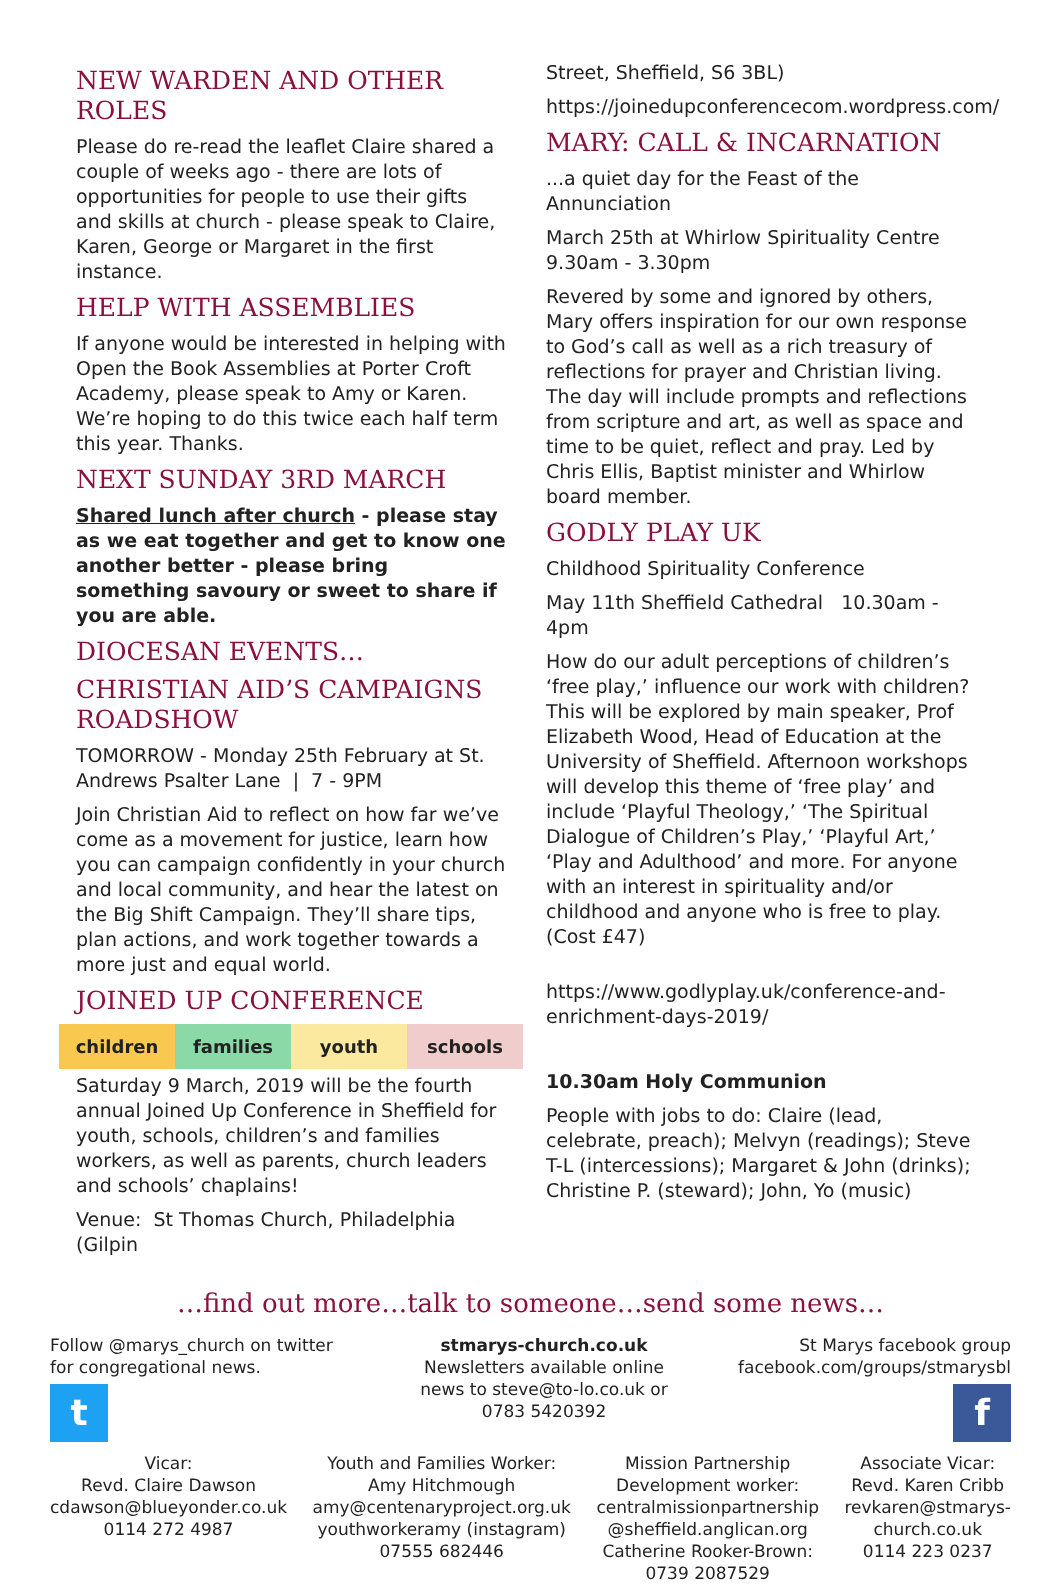NEW WARDEN AND OTHER ROLES
Please do re-read the leaflet Claire shared a couple of weeks ago - there are lots of opportunities for people to use their gifts and skills at church - please speak to Claire, Karen, George or Margaret in the first instance.
HELP WITH ASSEMBLIES
If anyone would be interested in helping with Open the Book Assemblies at Porter Croft Academy, please speak to Amy or Karen. We’re hoping to do this twice each half term this year. Thanks.
NEXT SUNDAY 3RD MARCH
Shared lunch after church - please stay as we eat together and get to know one another better - please bring something savoury or sweet to share if you are able.
DIOCESAN EVENTS…
CHRISTIAN AID’S CAMPAIGNS ROADSHOW
TOMORROW - Monday 25th February at St. Andrews Psalter Lane | 7 - 9PM
Join Christian Aid to reflect on how far we’ve come as a movement for justice, learn how you can campaign confidently in your church and local community, and hear the latest on the Big Shift Campaign. They’ll share tips, plan actions, and work together towards a more just and equal world.
JOINED UP CONFERENCE
children families youth schools
Saturday 9 March, 2019 will be the fourth annual Joined Up Conference in Sheffield for youth, schools, children’s and families workers, as well as parents, church leaders and schools’ chaplains!
Venue: St Thomas Church, Philadelphia (Gilpin
Street, Sheffield, S6 3BL)
https://joinedupconferencecom.wordpress.com/
MARY: CALL & INCARNATION
...a quiet day for the Feast of the Annunciation
March 25th at Whirlow Spirituality Centre 9.30am - 3.30pm
Revered by some and ignored by others, Mary offers inspiration for our own response to God’s call as well as a rich treasury of reflections for prayer and Christian living. The day will include prompts and reflections from scripture and art, as well as space and time to be quiet, reflect and pray. Led by Chris Ellis, Baptist minister and Whirlow board member.
GODLY PLAY UK
Childhood Spirituality Conference
May 11th Sheffield Cathedral 10.30am - 4pm
How do our adult perceptions of children’s ‘free play,’ influence our work with children? This will be explored by main speaker, Prof Elizabeth Wood, Head of Education at the University of Sheffield. Afternoon workshops will develop this theme of ‘free play’ and include ‘Playful Theology,’ ‘The Spiritual Dialogue of Children’s Play,’ ‘Playful Art,’ ‘Play and Adulthood’ and more. For anyone with an interest in spirituality and/or childhood and anyone who is free to play. (Cost £47)
https://www.godlyplay.uk/conference-and-enrichment-days-2019/
10.30am Holy Communion
People with jobs to do: Claire (lead, celebrate, preach); Melvyn (readings); Steve T-L (intercessions); Margaret & John (drinks); Christine P. (steward); John, Yo (music)
…find out more…talk to someone…send some news…
Follow @marys_church on twitter for congregational news.
t
stmarys-church.co.uk
Newsletters available online
news to steve@to-lo.co.uk or
0783 5420392
St Marys facebook group
facebook.com/groups/stmarysbl
f
Vicar:
Revd. Claire Dawson
cdawson@blueyonder.co.uk
0114 272 4987
Youth and Families Worker:
Amy Hitchmough
amy@centenaryproject.org.uk
youthworkeramy (instagram)
07555 682446
Mission Partnership
Development worker:
centralmissionpartnership
@sheffield.anglican.org
Catherine Rooker-Brown:
0739 2087529
Associate Vicar:
Revd. Karen Cribb
revkaren@stmarys-
church.co.uk
0114 223 0237